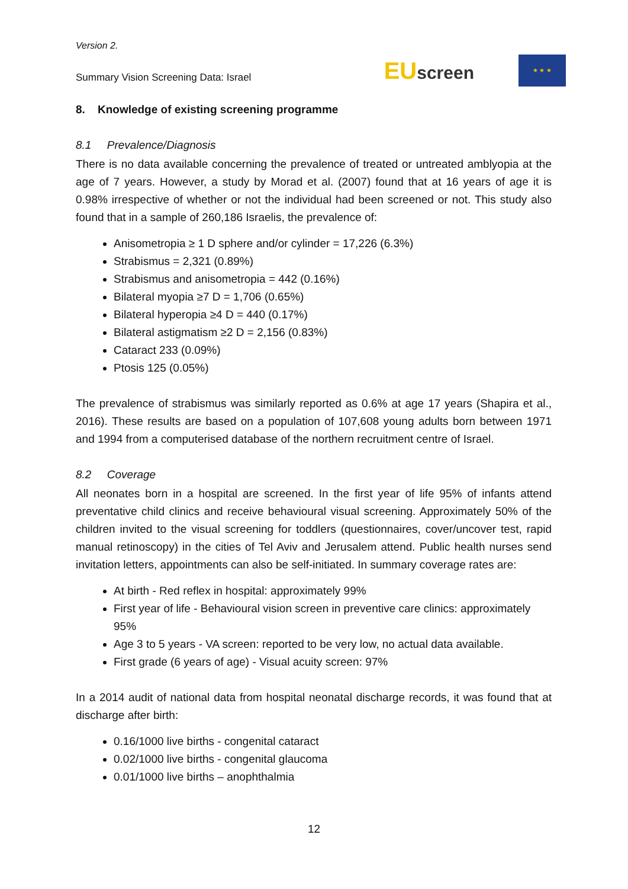Version 2.
Summary Vision Screening Data: Israel
EUscreen
★ ★ ★
8. Knowledge of existing screening programme
8.1 Prevalence/Diagnosis
There is no data available concerning the prevalence of treated or untreated amblyopia at the age of 7 years. However, a study by Morad et al. (2007) found that at 16 years of age it is 0.98% irrespective of whether or not the individual had been screened or not. This study also found that in a sample of 260,186 Israelis, the prevalence of:
Anisometropia ≥ 1 D sphere and/or cylinder = 17,226 (6.3%)
Strabismus = 2,321 (0.89%)
Strabismus and anisometropia = 442 (0.16%)
Bilateral myopia ≥7 D = 1,706 (0.65%)
Bilateral hyperopia ≥4 D = 440 (0.17%)
Bilateral astigmatism ≥2 D = 2,156 (0.83%)
Cataract 233 (0.09%)
Ptosis 125 (0.05%)
The prevalence of strabismus was similarly reported as 0.6% at age 17 years (Shapira et al., 2016). These results are based on a population of 107,608 young adults born between 1971 and 1994 from a computerised database of the northern recruitment centre of Israel.
8.2 Coverage
All neonates born in a hospital are screened. In the first year of life 95% of infants attend preventative child clinics and receive behavioural visual screening. Approximately 50% of the children invited to the visual screening for toddlers (questionnaires, cover/uncover test, rapid manual retinoscopy) in the cities of Tel Aviv and Jerusalem attend. Public health nurses send invitation letters, appointments can also be self-initiated. In summary coverage rates are:
At birth - Red reflex in hospital: approximately 99%
First year of life - Behavioural vision screen in preventive care clinics: approximately 95%
Age 3 to 5 years - VA screen: reported to be very low, no actual data available.
First grade (6 years of age) - Visual acuity screen: 97%
In a 2014 audit of national data from hospital neonatal discharge records, it was found that at discharge after birth:
0.16/1000 live births - congenital cataract
0.02/1000 live births - congenital glaucoma
0.01/1000 live births – anophthalmia
12